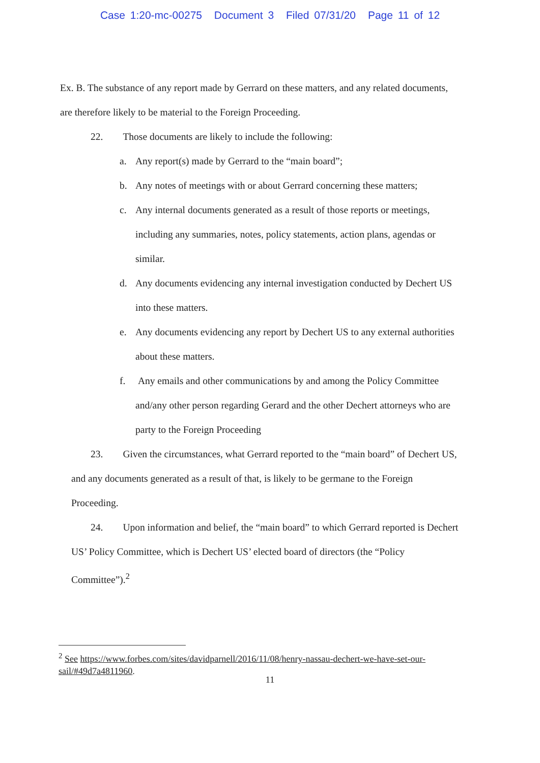Case 1:20-mc-00275 Document 3 Filed 07/31/20 Page 11 of 12
Ex. B. The substance of any report made by Gerrard on these matters, and any related documents,
are therefore likely to be material to the Foreign Proceeding.
22. Those documents are likely to include the following:
a. Any report(s) made by Gerrard to the “main board”;
b. Any notes of meetings with or about Gerrard concerning these matters;
c. Any internal documents generated as a result of those reports or meetings,
including any summaries, notes, policy statements, action plans, agendas or
similar.
d. Any documents evidencing any internal investigation conducted by Dechert US
into these matters.
e. Any documents evidencing any report by Dechert US to any external authorities
about these matters.
f. Any emails and other communications by and among the Policy Committee
and/any other person regarding Gerard and the other Dechert attorneys who are
party to the Foreign Proceeding
23. Given the circumstances, what Gerrard reported to the “main board” of Dechert US,
and any documents generated as a result of that, is likely to be germane to the Foreign
Proceeding.
24. Upon information and belief, the “main board” to which Gerrard reported is Dechert
US’ Policy Committee, which is Dechert US’ elected board of directors (the “Policy
Committee”).<sup>2</sup>
<sup>2</sup> See https://www.forbes.com/sites/davidparnell/2016/11/08/henry-nassau-dechert-we-have-set-our-sail/#49d7a4811960.
11